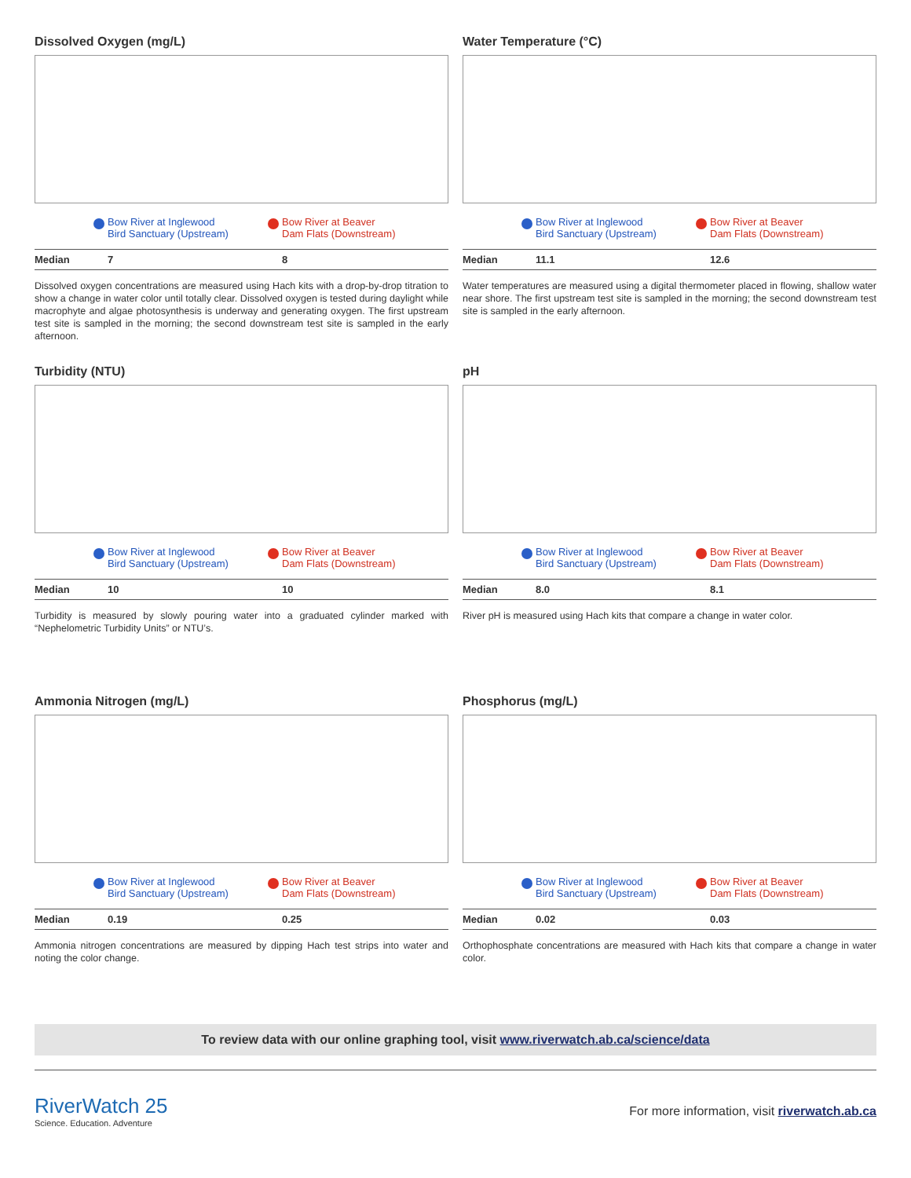Dissolved Oxygen (mg/L)
Bow River at Inglewood
Bird Sanctuary (Upstream)
Bow River at Beaver
Dam Flats (Downstream)
| Median | 7 | 8 |
Dissolved oxygen concentrations are measured using Hach kits with a drop-by-drop titration to show a change in water color until totally clear. Dissolved oxygen is tested during daylight while macrophyte and algae photosynthesis is underway and generating oxygen. The first upstream test site is sampled in the morning; the second downstream test site is sampled in the early afternoon.
Water Temperature (°C)
Bow River at Inglewood
Bird Sanctuary (Upstream)
Bow River at Beaver
Dam Flats (Downstream)
| Median | 11.1 | 12.6 |
Water temperatures are measured using a digital thermometer placed in flowing, shallow water near shore. The first upstream test site is sampled in the morning; the second downstream test site is sampled in the early afternoon.
Turbidity (NTU)
Bow River at Inglewood
Bird Sanctuary (Upstream)
Bow River at Beaver
Dam Flats (Downstream)
| Median | 10 | 10 |
Turbidity is measured by slowly pouring water into a graduated cylinder marked with “Nephelometric Turbidity Units” or NTU’s.
pH
Bow River at Inglewood
Bird Sanctuary (Upstream)
Bow River at Beaver
Dam Flats (Downstream)
| Median | 8.0 | 8.1 |
River pH is measured using Hach kits that compare a change in water color.
Ammonia Nitrogen (mg/L)
Bow River at Inglewood
Bird Sanctuary (Upstream)
Bow River at Beaver
Dam Flats (Downstream)
| Median | 0.19 | 0.25 |
Ammonia nitrogen concentrations are measured by dipping Hach test strips into water and noting the color change.
Phosphorus (mg/L)
Bow River at Inglewood
Bird Sanctuary (Upstream)
Bow River at Beaver
Dam Flats (Downstream)
| Median | 0.02 | 0.03 |
Orthophosphate concentrations are measured with Hach kits that compare a change in water color.
To review data with our online graphing tool, visit www.riverwatch.ab.ca/science/data
RiverWatch 25
Science. Education. Adventure
For more information, visit riverwatch.ab.ca